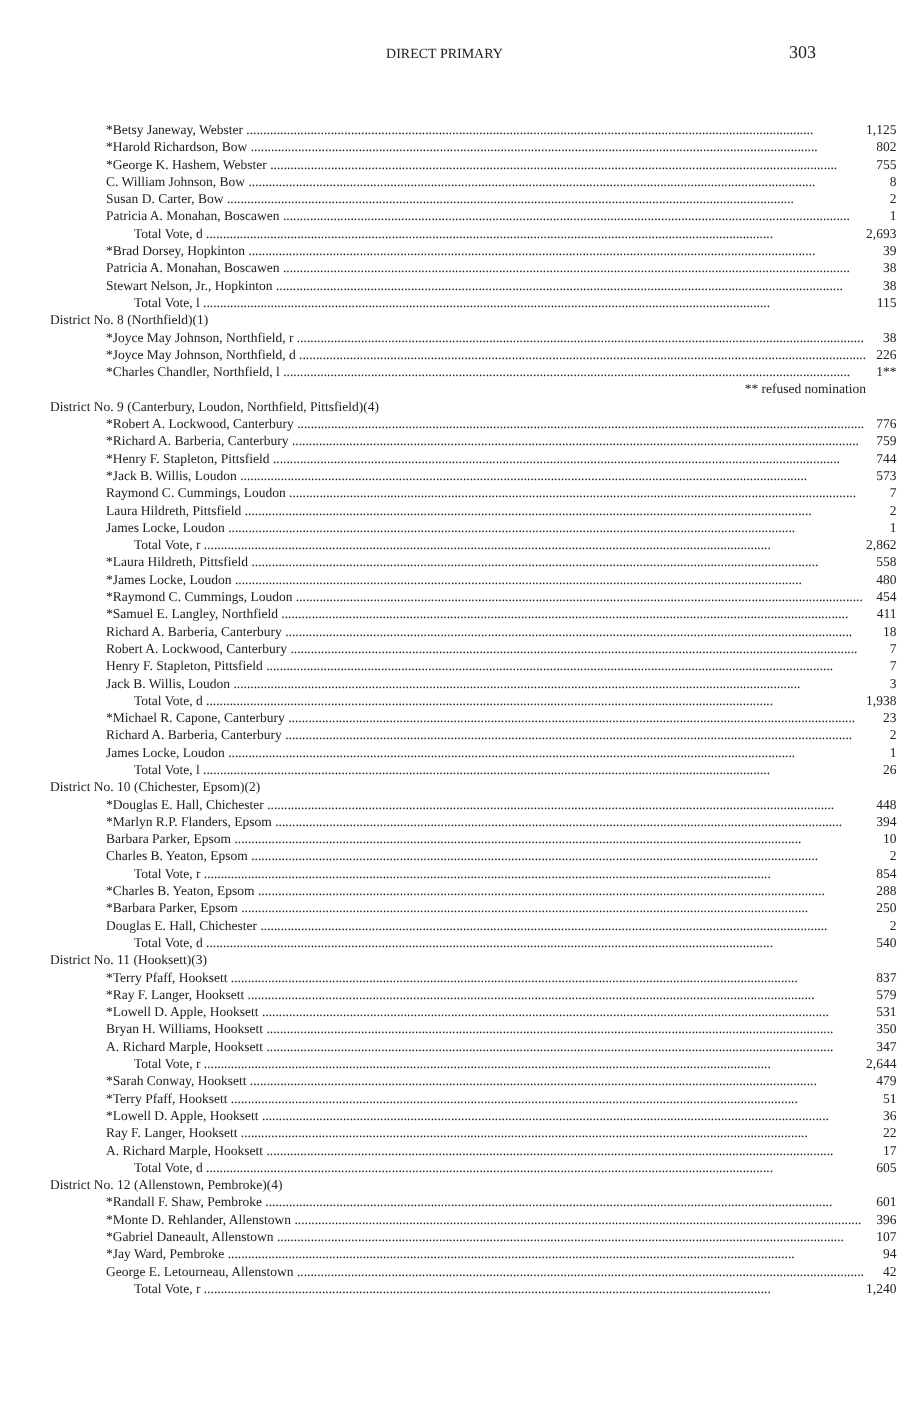DIRECT PRIMARY
303
| *Betsy Janeway, Webster | 1,125 |
| *Harold Richardson, Bow | 802 |
| *George K. Hashem, Webster | 755 |
| C. William Johnson, Bow | 8 |
| Susan D. Carter, Bow | 2 |
| Patricia A. Monahan, Boscawen | 1 |
| Total Vote, d | 2,693 |
| *Brad Dorsey, Hopkinton | 39 |
| Patricia A. Monahan, Boscawen | 38 |
| Stewart Nelson, Jr., Hopkinton | 38 |
| Total Vote, l | 115 |
| District No. 8 (Northfield)(1) | |
| *Joyce May Johnson, Northfield, r | 38 |
| *Joyce May Johnson, Northfield, d | 226 |
| *Charles Chandler, Northfield, l | 1** |
| ** refused nomination | |
| District No. 9 (Canterbury, Loudon, Northfield, Pittsfield)(4) | |
| *Robert A. Lockwood, Canterbury | 776 |
| *Richard A. Barberia, Canterbury | 759 |
| *Henry F. Stapleton, Pittsfield | 744 |
| *Jack B. Willis, Loudon | 573 |
| Raymond C. Cummings, Loudon | 7 |
| Laura Hildreth, Pittsfield | 2 |
| James Locke, Loudon | 1 |
| Total Vote, r | 2,862 |
| *Laura Hildreth, Pittsfield | 558 |
| *James Locke, Loudon | 480 |
| *Raymond C. Cummings, Loudon | 454 |
| *Samuel E. Langley, Northfield | 411 |
| Richard A. Barberia, Canterbury | 18 |
| Robert A. Lockwood, Canterbury | 7 |
| Henry F. Stapleton, Pittsfield | 7 |
| Jack B. Willis, Loudon | 3 |
| Total Vote, d | 1,938 |
| *Michael R. Capone, Canterbury | 23 |
| Richard A. Barberia, Canterbury | 2 |
| James Locke, Loudon | 1 |
| Total Vote, l | 26 |
| District No. 10 (Chichester, Epsom)(2) | |
| *Douglas E. Hall, Chichester | 448 |
| *Marlyn R.P. Flanders, Epsom | 394 |
| Barbara Parker, Epsom | 10 |
| Charles B. Yeaton, Epsom | 2 |
| Total Vote, r | 854 |
| *Charles B. Yeaton, Epsom | 288 |
| *Barbara Parker, Epsom | 250 |
| Douglas E. Hall, Chichester | 2 |
| Total Vote, d | 540 |
| District No. 11 (Hooksett)(3) | |
| *Terry Pfaff, Hooksett | 837 |
| *Ray F. Langer, Hooksett | 579 |
| *Lowell D. Apple, Hooksett | 531 |
| Bryan H. Williams, Hooksett | 350 |
| A. Richard Marple, Hooksett | 347 |
| Total Vote, r | 2,644 |
| *Sarah Conway, Hooksett | 479 |
| *Terry Pfaff, Hooksett | 51 |
| *Lowell D. Apple, Hooksett | 36 |
| Ray F. Langer, Hooksett | 22 |
| A. Richard Marple, Hooksett | 17 |
| Total Vote, d | 605 |
| District No. 12 (Allenstown, Pembroke)(4) | |
| *Randall F. Shaw, Pembroke | 601 |
| *Monte D. Rehlander, Allenstown | 396 |
| *Gabriel Daneault, Allenstown | 107 |
| *Jay Ward, Pembroke | 94 |
| George E. Letourneau, Allenstown | 42 |
| Total Vote, r | 1,240 |